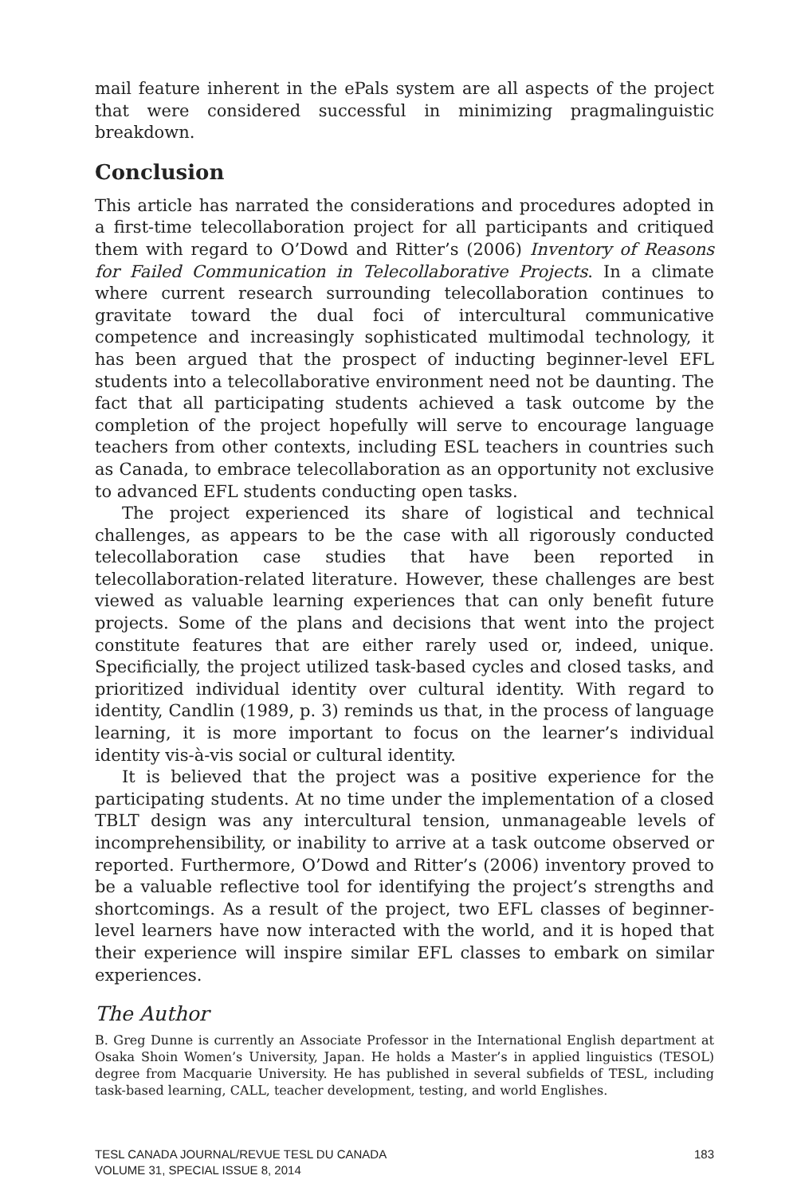mail feature inherent in the ePals system are all aspects of the project that were considered successful in minimizing pragmalinguistic breakdown.
Conclusion
This article has narrated the considerations and procedures adopted in a first-time telecollaboration project for all participants and critiqued them with regard to O’Dowd and Ritter’s (2006) Inventory of Reasons for Failed Communication in Telecollaborative Projects. In a climate where current research surrounding telecollaboration continues to gravitate toward the dual foci of intercultural communicative competence and increasingly sophisticated multimodal technology, it has been argued that the prospect of inducting beginner-level EFL students into a telecollaborative environment need not be daunting. The fact that all participating students achieved a task outcome by the completion of the project hopefully will serve to encourage language teachers from other contexts, including ESL teachers in countries such as Canada, to embrace telecollaboration as an opportunity not exclusive to advanced EFL students conducting open tasks.
The project experienced its share of logistical and technical challenges, as appears to be the case with all rigorously conducted telecollaboration case studies that have been reported in telecollaboration-related literature. However, these challenges are best viewed as valuable learning experiences that can only benefit future projects. Some of the plans and decisions that went into the project constitute features that are either rarely used or, indeed, unique. Specificially, the project utilized task-based cycles and closed tasks, and prioritized individual identity over cultural identity. With regard to identity, Candlin (1989, p. 3) reminds us that, in the process of language learning, it is more important to focus on the learner’s individual identity vis-à-vis social or cultural identity.
It is believed that the project was a positive experience for the participating students. At no time under the implementation of a closed TBLT design was any intercultural tension, unmanageable levels of incomprehensibility, or inability to arrive at a task outcome observed or reported. Furthermore, O’Dowd and Ritter’s (2006) inventory proved to be a valuable reflective tool for identifying the project’s strengths and shortcomings. As a result of the project, two EFL classes of beginner-level learners have now interacted with the world, and it is hoped that their experience will inspire similar EFL classes to embark on similar experiences.
The Author
B. Greg Dunne is currently an Associate Professor in the International English department at Osaka Shoin Women’s University, Japan. He holds a Master’s in applied linguistics (TESOL) degree from Macquarie University. He has published in several subfields of TESL, including task-based learning, CALL, teacher development, testing, and world Englishes.
TESL CANADA JOURNAL/REVUE TESL DU CANADA
VOLUME 31, SPECIAL ISSUE 8, 2014
183